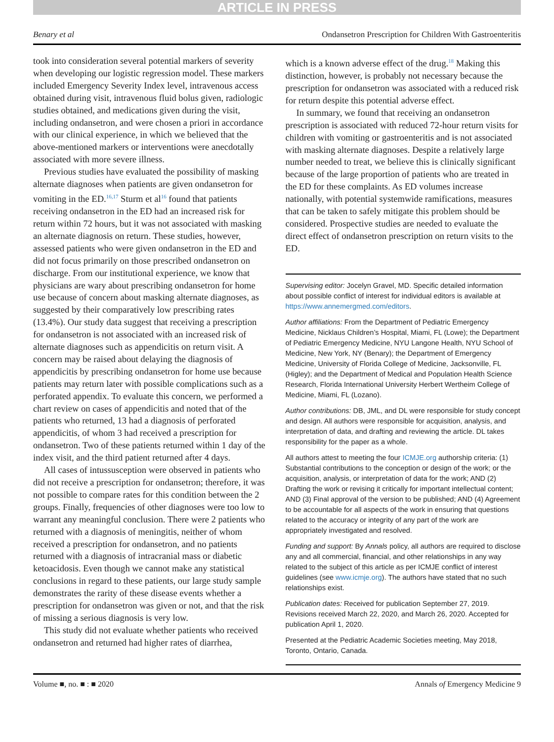ARTICLE IN PRESS
Benary et al Ondansetron Prescription for Children With Gastroenteritis
took into consideration several potential markers of severity when developing our logistic regression model. These markers included Emergency Severity Index level, intravenous access obtained during visit, intravenous fluid bolus given, radiologic studies obtained, and medications given during the visit, including ondansetron, and were chosen a priori in accordance with our clinical experience, in which we believed that the above-mentioned markers or interventions were anecdotally associated with more severe illness.
Previous studies have evaluated the possibility of masking alternate diagnoses when patients are given ondansetron for vomiting in the ED.<sup>16,17</sup> Sturm et al<sup>16</sup> found that patients receiving ondansetron in the ED had an increased risk for return within 72 hours, but it was not associated with masking an alternate diagnosis on return. These studies, however, assessed patients who were given ondansetron in the ED and did not focus primarily on those prescribed ondansetron on discharge. From our institutional experience, we know that physicians are wary about prescribing ondansetron for home use because of concern about masking alternate diagnoses, as suggested by their comparatively low prescribing rates (13.4%). Our study data suggest that receiving a prescription for ondansetron is not associated with an increased risk of alternate diagnoses such as appendicitis on return visit. A concern may be raised about delaying the diagnosis of appendicitis by prescribing ondansetron for home use because patients may return later with possible complications such as a perforated appendix. To evaluate this concern, we performed a chart review on cases of appendicitis and noted that of the patients who returned, 13 had a diagnosis of perforated appendicitis, of whom 3 had received a prescription for ondansetron. Two of these patients returned within 1 day of the index visit, and the third patient returned after 4 days.
All cases of intussusception were observed in patients who did not receive a prescription for ondansetron; therefore, it was not possible to compare rates for this condition between the 2 groups. Finally, frequencies of other diagnoses were too low to warrant any meaningful conclusion. There were 2 patients who returned with a diagnosis of meningitis, neither of whom received a prescription for ondansetron, and no patients returned with a diagnosis of intracranial mass or diabetic ketoacidosis. Even though we cannot make any statistical conclusions in regard to these patients, our large study sample demonstrates the rarity of these disease events whether a prescription for ondansetron was given or not, and that the risk of missing a serious diagnosis is very low.
This study did not evaluate whether patients who received ondansetron and returned had higher rates of diarrhea,
which is a known adverse effect of the drug.<sup>18</sup> Making this distinction, however, is probably not necessary because the prescription for ondansetron was associated with a reduced risk for return despite this potential adverse effect.
In summary, we found that receiving an ondansetron prescription is associated with reduced 72-hour return visits for children with vomiting or gastroenteritis and is not associated with masking alternate diagnoses. Despite a relatively large number needed to treat, we believe this is clinically significant because of the large proportion of patients who are treated in the ED for these complaints. As ED volumes increase nationally, with potential systemwide ramifications, measures that can be taken to safely mitigate this problem should be considered. Prospective studies are needed to evaluate the direct effect of ondansetron prescription on return visits to the ED.
Supervising editor: Jocelyn Gravel, MD. Specific detailed information about possible conflict of interest for individual editors is available at https://www.annemergmed.com/editors.
Author affiliations: From the Department of Pediatric Emergency Medicine, Nicklaus Children’s Hospital, Miami, FL (Lowe); the Department of Pediatric Emergency Medicine, NYU Langone Health, NYU School of Medicine, New York, NY (Benary); the Department of Emergency Medicine, University of Florida College of Medicine, Jacksonville, FL (Higley); and the Department of Medical and Population Health Science Research, Florida International University Herbert Wertheim College of Medicine, Miami, FL (Lozano).
Author contributions: DB, JML, and DL were responsible for study concept and design. All authors were responsible for acquisition, analysis, and interpretation of data, and drafting and reviewing the article. DL takes responsibility for the paper as a whole.
All authors attest to meeting the four ICMJE.org authorship criteria: (1) Substantial contributions to the conception or design of the work; or the acquisition, analysis, or interpretation of data for the work; AND (2) Drafting the work or revising it critically for important intellectual content; AND (3) Final approval of the version to be published; AND (4) Agreement to be accountable for all aspects of the work in ensuring that questions related to the accuracy or integrity of any part of the work are appropriately investigated and resolved.
Funding and support: By Annals policy, all authors are required to disclose any and all commercial, financial, and other relationships in any way related to the subject of this article as per ICMJE conflict of interest guidelines (see www.icmje.org). The authors have stated that no such relationships exist.
Publication dates: Received for publication September 27, 2019. Revisions received March 22, 2020, and March 26, 2020. Accepted for publication April 1, 2020.
Presented at the Pediatric Academic Societies meeting, May 2018, Toronto, Ontario, Canada.
Volume ■, no. ■ : ■ 2020 Annals of Emergency Medicine 9